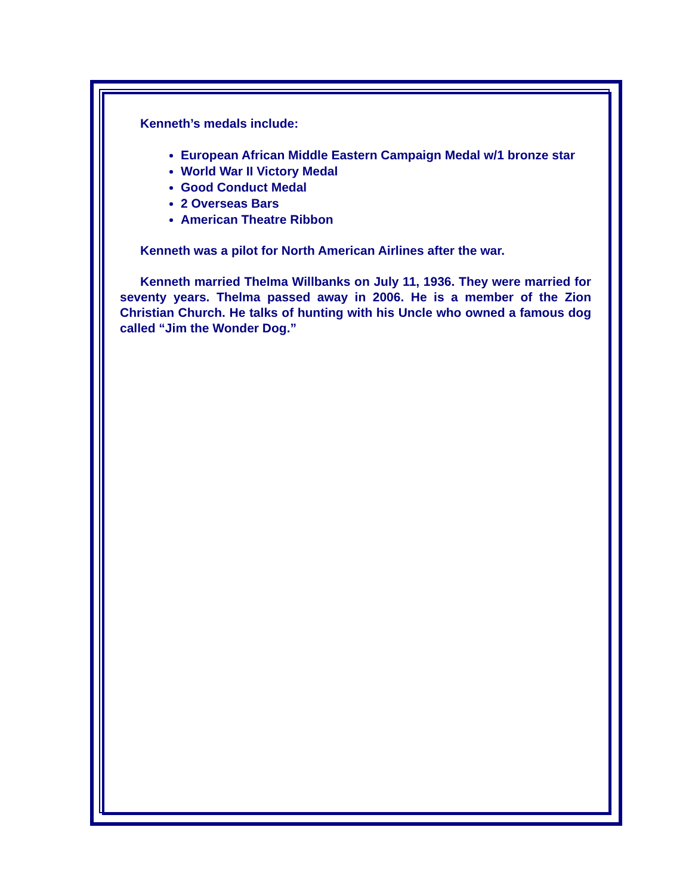Kenneth’s medals include:
European African Middle Eastern Campaign Medal w/1 bronze star
World War II Victory Medal
Good Conduct Medal
2 Overseas Bars
American Theatre Ribbon
Kenneth was a pilot for North American Airlines after the war.
Kenneth married Thelma Willbanks on July 11, 1936. They were married for seventy years. Thelma passed away in 2006. He is a member of the Zion Christian Church. He talks of hunting with his Uncle who owned a famous dog called “Jim the Wonder Dog.”